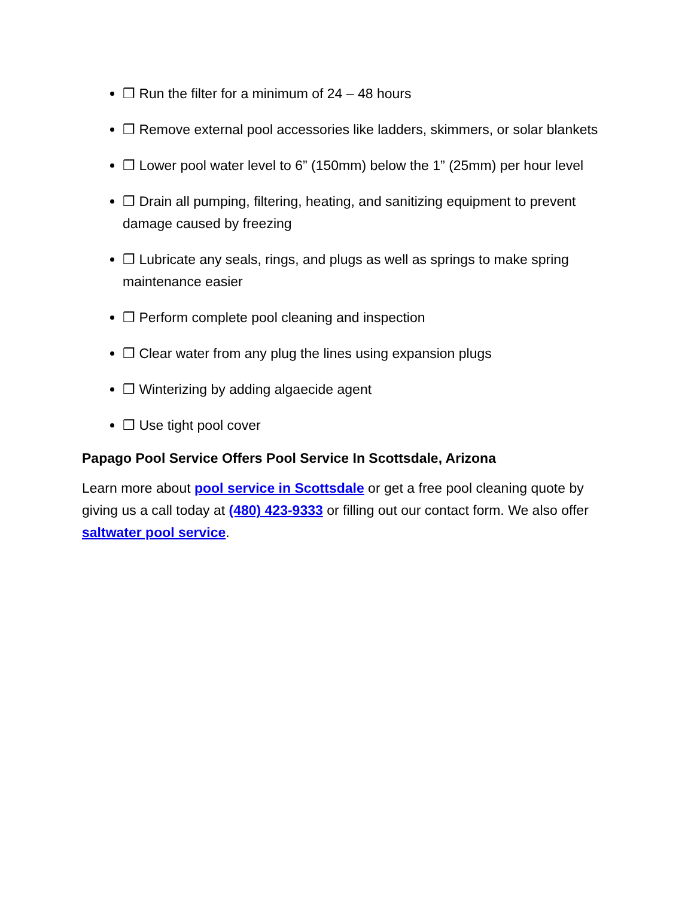❒ Run the filter for a minimum of 24 – 48 hours
❒ Remove external pool accessories like ladders, skimmers, or solar blankets
❒ Lower pool water level to 6” (150mm) below the 1” (25mm) per hour level
❒ Drain all pumping, filtering, heating, and sanitizing equipment to prevent damage caused by freezing
❒ Lubricate any seals, rings, and plugs as well as springs to make spring maintenance easier
❒ Perform complete pool cleaning and inspection
❒ Clear water from any plug the lines using expansion plugs
❒ Winterizing by adding algaecide agent
❒ Use tight pool cover
Papago Pool Service Offers Pool Service In Scottsdale, Arizona
Learn more about pool service in Scottsdale or get a free pool cleaning quote by giving us a call today at (480) 423-9333 or filling out our contact form. We also offer saltwater pool service.